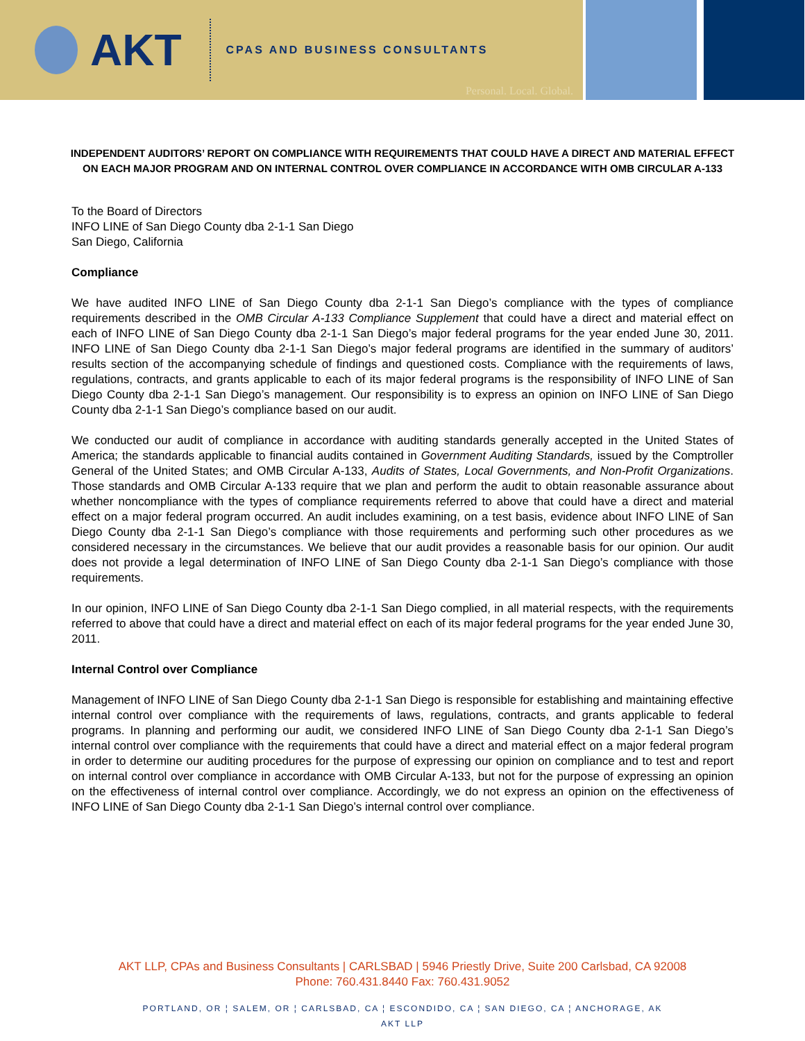AKT
CPAS AND BUSINESS CONSULTANTS
Personal. Local. Global.
INDEPENDENT AUDITORS’ REPORT ON COMPLIANCE WITH REQUIREMENTS THAT COULD HAVE A DIRECT AND MATERIAL EFFECT ON EACH MAJOR PROGRAM AND ON INTERNAL CONTROL OVER COMPLIANCE IN ACCORDANCE WITH OMB CIRCULAR A-133
To the Board of Directors
INFO LINE of San Diego County dba 2-1-1 San Diego
San Diego, California
Compliance
We have audited INFO LINE of San Diego County dba 2-1-1 San Diego’s compliance with the types of compliance requirements described in the OMB Circular A-133 Compliance Supplement that could have a direct and material effect on each of INFO LINE of San Diego County dba 2-1-1 San Diego’s major federal programs for the year ended June 30, 2011. INFO LINE of San Diego County dba 2-1-1 San Diego’s major federal programs are identified in the summary of auditors’ results section of the accompanying schedule of findings and questioned costs. Compliance with the requirements of laws, regulations, contracts, and grants applicable to each of its major federal programs is the responsibility of INFO LINE of San Diego County dba 2-1-1 San Diego’s management. Our responsibility is to express an opinion on INFO LINE of San Diego County dba 2-1-1 San Diego’s compliance based on our audit.
We conducted our audit of compliance in accordance with auditing standards generally accepted in the United States of America; the standards applicable to financial audits contained in Government Auditing Standards, issued by the Comptroller General of the United States; and OMB Circular A-133, Audits of States, Local Governments, and Non-Profit Organizations. Those standards and OMB Circular A-133 require that we plan and perform the audit to obtain reasonable assurance about whether noncompliance with the types of compliance requirements referred to above that could have a direct and material effect on a major federal program occurred. An audit includes examining, on a test basis, evidence about INFO LINE of San Diego County dba 2-1-1 San Diego’s compliance with those requirements and performing such other procedures as we considered necessary in the circumstances. We believe that our audit provides a reasonable basis for our opinion. Our audit does not provide a legal determination of INFO LINE of San Diego County dba 2-1-1 San Diego’s compliance with those requirements.
In our opinion, INFO LINE of San Diego County dba 2-1-1 San Diego complied, in all material respects, with the requirements referred to above that could have a direct and material effect on each of its major federal programs for the year ended June 30, 2011.
Internal Control over Compliance
Management of INFO LINE of San Diego County dba 2-1-1 San Diego is responsible for establishing and maintaining effective internal control over compliance with the requirements of laws, regulations, contracts, and grants applicable to federal programs. In planning and performing our audit, we considered INFO LINE of San Diego County dba 2-1-1 San Diego’s internal control over compliance with the requirements that could have a direct and material effect on a major federal program in order to determine our auditing procedures for the purpose of expressing our opinion on compliance and to test and report on internal control over compliance in accordance with OMB Circular A-133, but not for the purpose of expressing an opinion on the effectiveness of internal control over compliance. Accordingly, we do not express an opinion on the effectiveness of INFO LINE of San Diego County dba 2-1-1 San Diego’s internal control over compliance.
AKT LLP, CPAs and Business Consultants | CARLSBAD | 5946 Priestly Drive, Suite 200 Carlsbad, CA 92008
Phone: 760.431.8440 Fax: 760.431.9052
PORTLAND, OR ¦ SALEM, OR ¦ CARLSBAD, CA ¦ ESCONDIDO, CA ¦ SAN DIEGO, CA ¦ ANCHORAGE, AK
AKT LLP